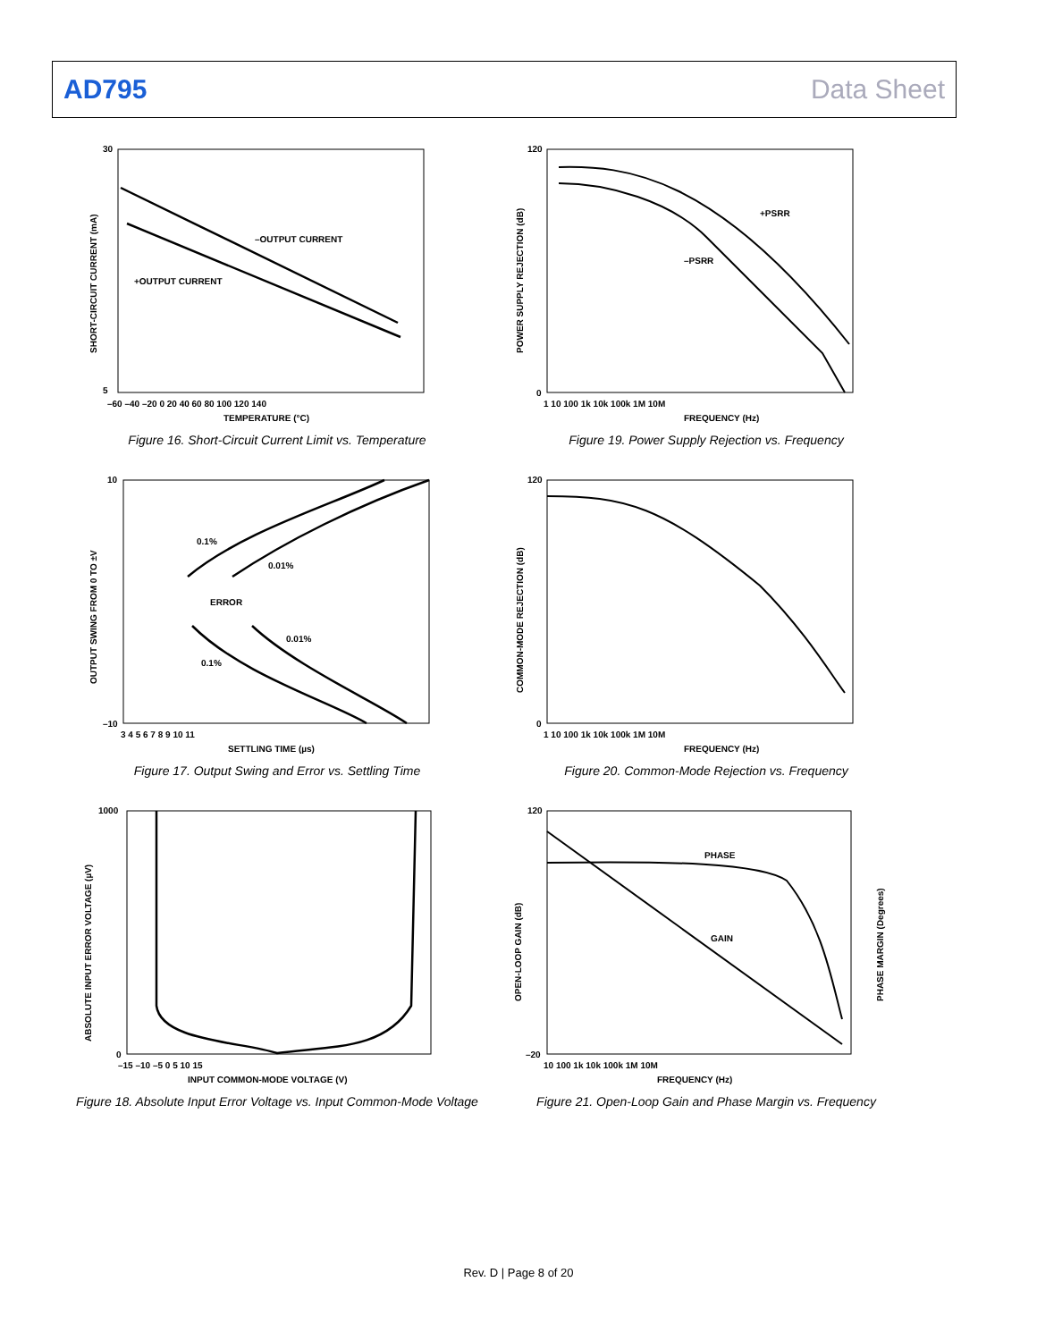AD795 Data Sheet
–OUTPUT CURRENT
+OUTPUT CURRENT
30
5
TEMPERATURE (°C)
–60 –40 –20 0 20 40 60 80 100 120 140
SHORT-CIRCUIT CURRENT (mA)
Figure 16. Short-Circuit Current Limit vs. Temperature
+PSRR
–PSRR
120
0
FREQUENCY (Hz)
1 10 100 1k 10k 100k 1M 10M
POWER SUPPLY REJECTION (dB)
Figure 19. Power Supply Rejection vs. Frequency
0.1%
0.01%
ERROR
0.01%
0.1%
10
–10
SETTLING TIME (µs)
3 4 5 6 7 8 9 10 11
OUTPUT SWING FROM 0 TO ±V
Figure 17. Output Swing and Error vs. Settling Time
120
0
FREQUENCY (Hz)
1 10 100 1k 10k 100k 1M 10M
COMMON-MODE REJECTION (dB)
Figure 20. Common-Mode Rejection vs. Frequency
1000
0
INPUT COMMON-MODE VOLTAGE (V)
–15 –10 –5 0 5 10 15
ABSOLUTE INPUT ERROR VOLTAGE (µV)
Figure 18. Absolute Input Error Voltage vs. Input Common-Mode Voltage
PHASE
GAIN
120
–20
FREQUENCY (Hz)
10 100 1k 10k 100k 1M 10M
OPEN-LOOP GAIN (dB)
PHASE MARGIN (Degrees)
Figure 21. Open-Loop Gain and Phase Margin vs. Frequency
Rev. D | Page 8 of 20